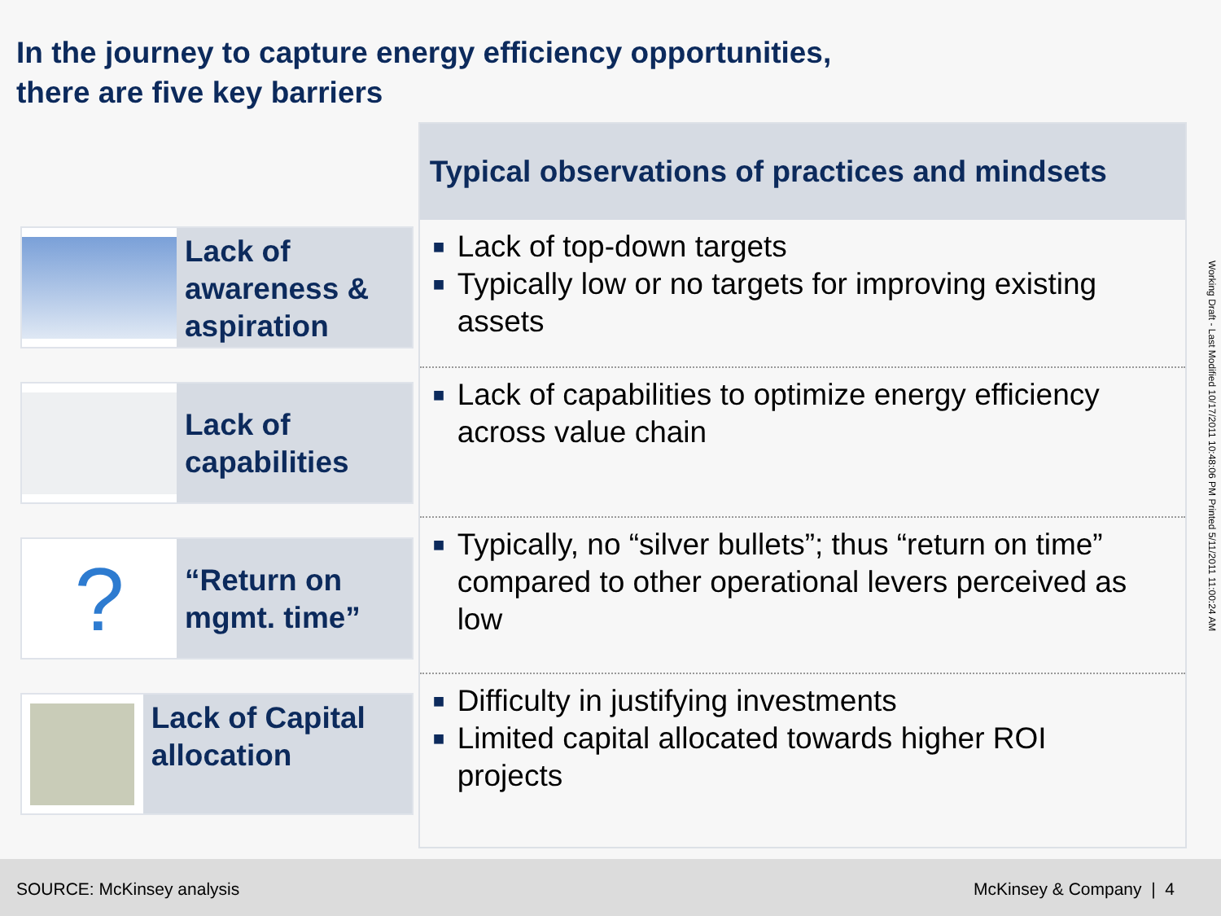In the journey to capture energy efficiency opportunities,
there are five key barriers
Lack of awareness & aspiration
Lack of capabilities
?
“Return on mgmt. time”
Lack of Capital allocation
Typical observations of practices and mindsets
■ Lack of top-down targets
■ Typically low or no targets for improving existing assets
■ Lack of capabilities to optimize energy efficiency across value chain
■ Typically, no “silver bullets”; thus “return on time” compared to other operational levers perceived as low
■ Difficulty in justifying investments
■ Limited capital allocated towards higher ROI projects
Working Draft - Last Modified 10/17/2011 10:48:06 PM Printed 5/11/2011 11:00:24 AM
SOURCE: McKinsey analysis McKinsey & Company | 4